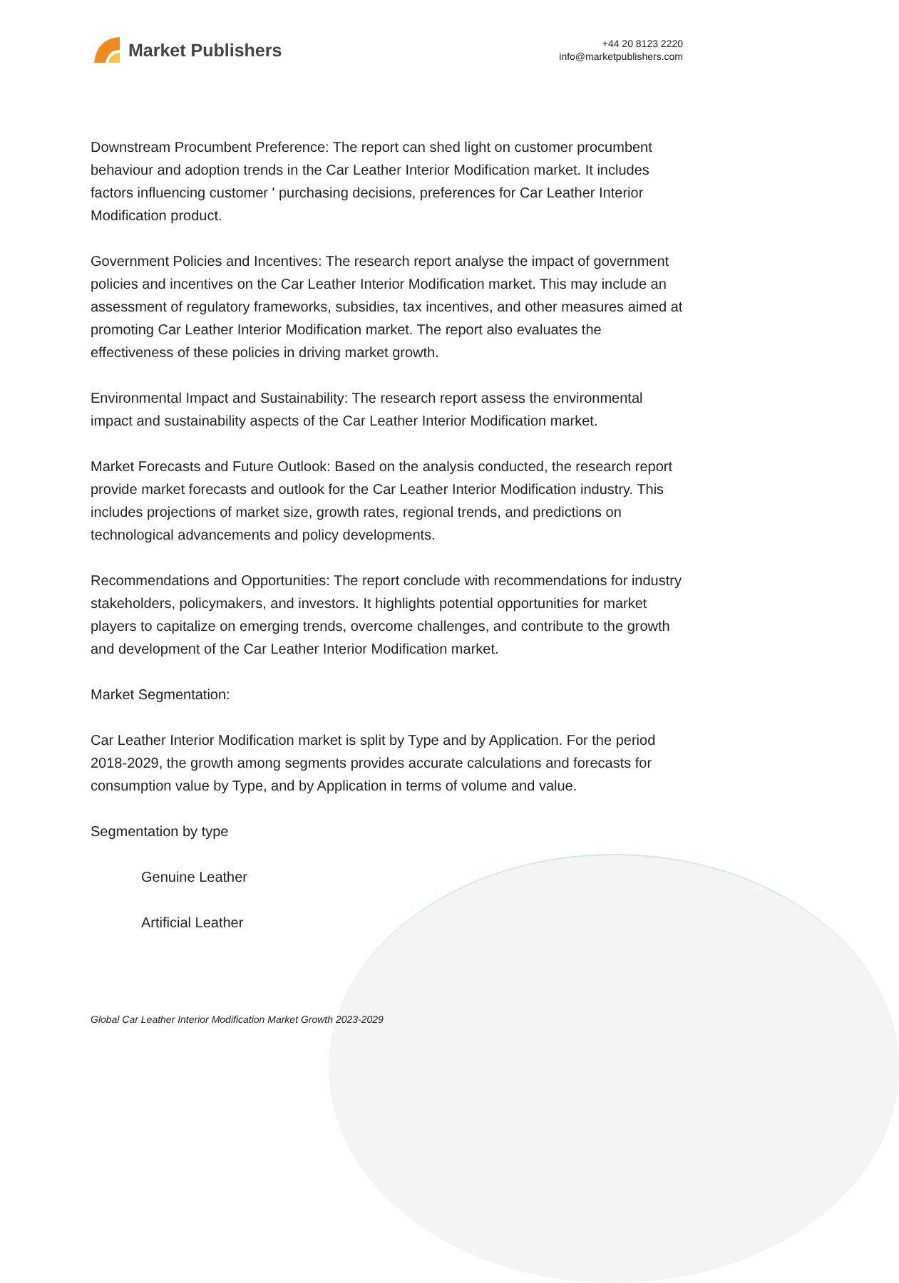Market Publishers
+44 20 8123 2220
info@marketpublishers.com
Downstream Procumbent Preference: The report can shed light on customer procumbent behaviour and adoption trends in the Car Leather Interior Modification market. It includes factors influencing customer ' purchasing decisions, preferences for Car Leather Interior Modification product.
Government Policies and Incentives: The research report analyse the impact of government policies and incentives on the Car Leather Interior Modification market. This may include an assessment of regulatory frameworks, subsidies, tax incentives, and other measures aimed at promoting Car Leather Interior Modification market. The report also evaluates the effectiveness of these policies in driving market growth.
Environmental Impact and Sustainability: The research report assess the environmental impact and sustainability aspects of the Car Leather Interior Modification market.
Market Forecasts and Future Outlook: Based on the analysis conducted, the research report provide market forecasts and outlook for the Car Leather Interior Modification industry. This includes projections of market size, growth rates, regional trends, and predictions on technological advancements and policy developments.
Recommendations and Opportunities: The report conclude with recommendations for industry stakeholders, policymakers, and investors. It highlights potential opportunities for market players to capitalize on emerging trends, overcome challenges, and contribute to the growth and development of the Car Leather Interior Modification market.
Market Segmentation:
Car Leather Interior Modification market is split by Type and by Application. For the period 2018-2029, the growth among segments provides accurate calculations and forecasts for consumption value by Type, and by Application in terms of volume and value.
Segmentation by type
Genuine Leather
Artificial Leather
Global Car Leather Interior Modification Market Growth 2023-2029